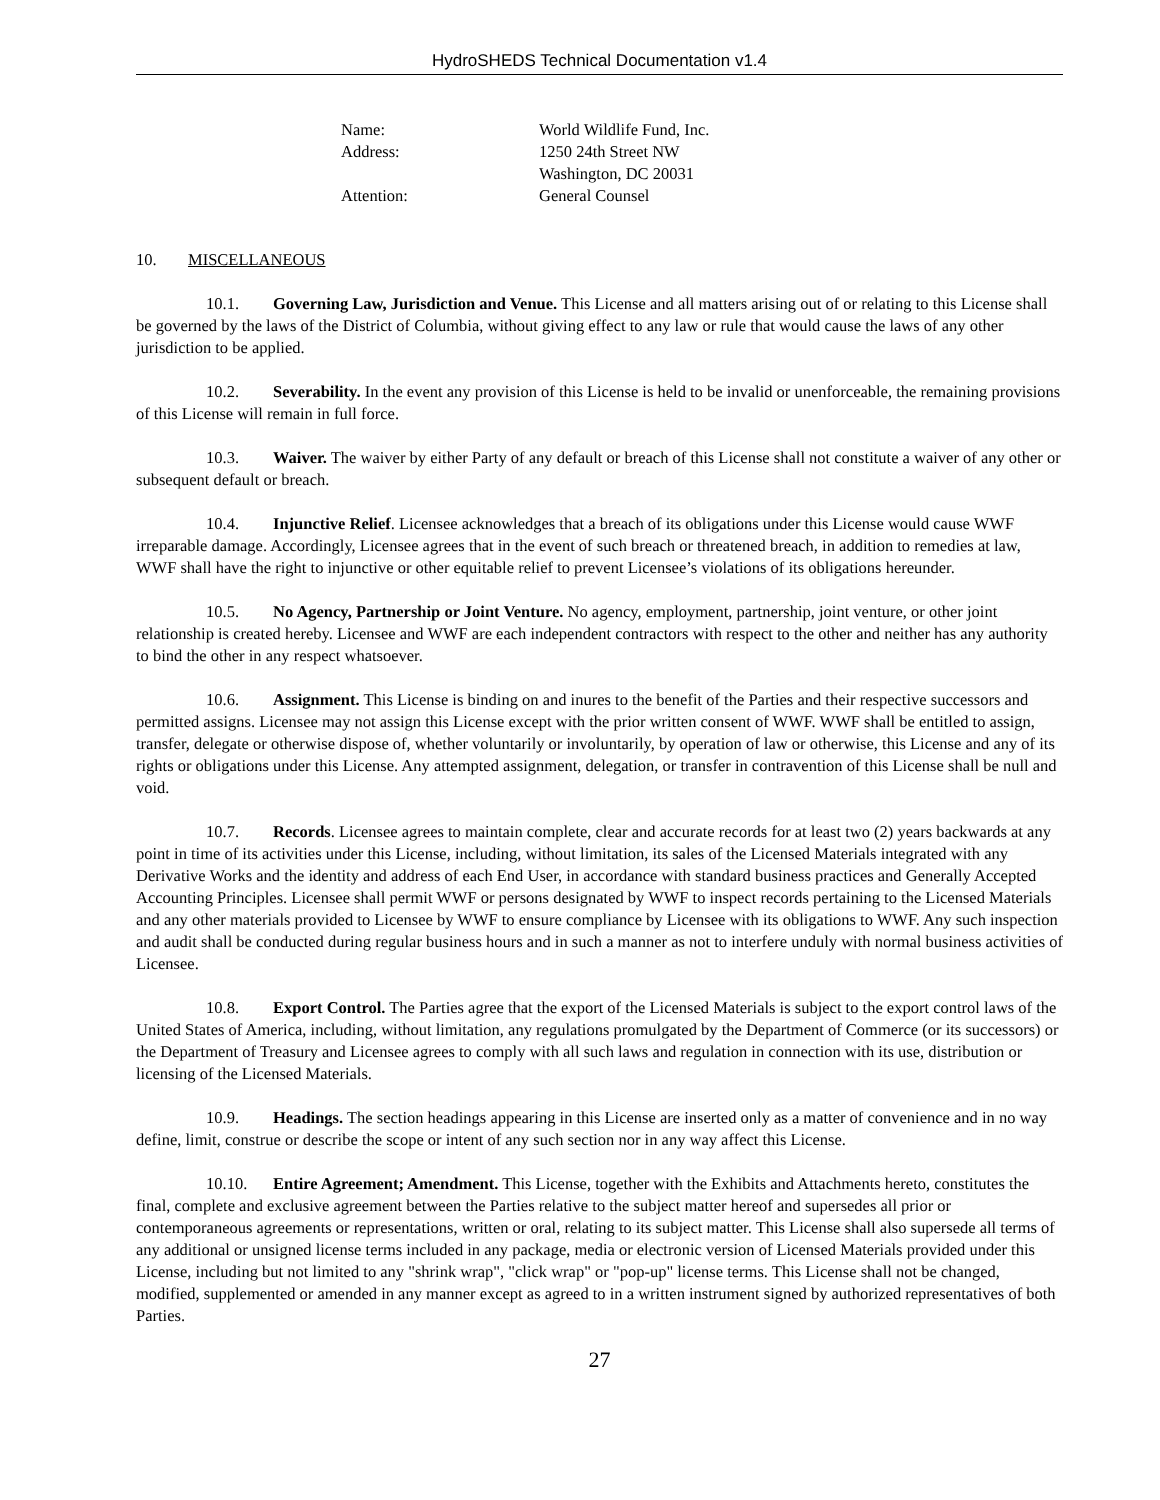HydroSHEDS Technical Documentation v1.4
| Name: | World Wildlife Fund, Inc. |
| Address: | 1250 24th Street NW Washington, DC 20031 |
| Attention: | General Counsel |
10. MISCELLANEOUS
10.1. Governing Law, Jurisdiction and Venue. This License and all matters arising out of or relating to this License shall be governed by the laws of the District of Columbia, without giving effect to any law or rule that would cause the laws of any other jurisdiction to be applied.
10.2. Severability. In the event any provision of this License is held to be invalid or unenforceable, the remaining provisions of this License will remain in full force.
10.3. Waiver. The waiver by either Party of any default or breach of this License shall not constitute a waiver of any other or subsequent default or breach.
10.4. Injunctive Relief. Licensee acknowledges that a breach of its obligations under this License would cause WWF irreparable damage. Accordingly, Licensee agrees that in the event of such breach or threatened breach, in addition to remedies at law, WWF shall have the right to injunctive or other equitable relief to prevent Licensee’s violations of its obligations hereunder.
10.5. No Agency, Partnership or Joint Venture. No agency, employment, partnership, joint venture, or other joint relationship is created hereby. Licensee and WWF are each independent contractors with respect to the other and neither has any authority to bind the other in any respect whatsoever.
10.6. Assignment. This License is binding on and inures to the benefit of the Parties and their respective successors and permitted assigns. Licensee may not assign this License except with the prior written consent of WWF. WWF shall be entitled to assign, transfer, delegate or otherwise dispose of, whether voluntarily or involuntarily, by operation of law or otherwise, this License and any of its rights or obligations under this License. Any attempted assignment, delegation, or transfer in contravention of this License shall be null and void.
10.7. Records. Licensee agrees to maintain complete, clear and accurate records for at least two (2) years backwards at any point in time of its activities under this License, including, without limitation, its sales of the Licensed Materials integrated with any Derivative Works and the identity and address of each End User, in accordance with standard business practices and Generally Accepted Accounting Principles. Licensee shall permit WWF or persons designated by WWF to inspect records pertaining to the Licensed Materials and any other materials provided to Licensee by WWF to ensure compliance by Licensee with its obligations to WWF. Any such inspection and audit shall be conducted during regular business hours and in such a manner as not to interfere unduly with normal business activities of Licensee.
10.8. Export Control. The Parties agree that the export of the Licensed Materials is subject to the export control laws of the United States of America, including, without limitation, any regulations promulgated by the Department of Commerce (or its successors) or the Department of Treasury and Licensee agrees to comply with all such laws and regulation in connection with its use, distribution or licensing of the Licensed Materials.
10.9. Headings. The section headings appearing in this License are inserted only as a matter of convenience and in no way define, limit, construe or describe the scope or intent of any such section nor in any way affect this License.
10.10. Entire Agreement; Amendment. This License, together with the Exhibits and Attachments hereto, constitutes the final, complete and exclusive agreement between the Parties relative to the subject matter hereof and supersedes all prior or contemporaneous agreements or representations, written or oral, relating to its subject matter. This License shall also supersede all terms of any additional or unsigned license terms included in any package, media or electronic version of Licensed Materials provided under this License, including but not limited to any "shrink wrap", "click wrap" or "pop-up" license terms. This License shall not be changed, modified, supplemented or amended in any manner except as agreed to in a written instrument signed by authorized representatives of both Parties.
27